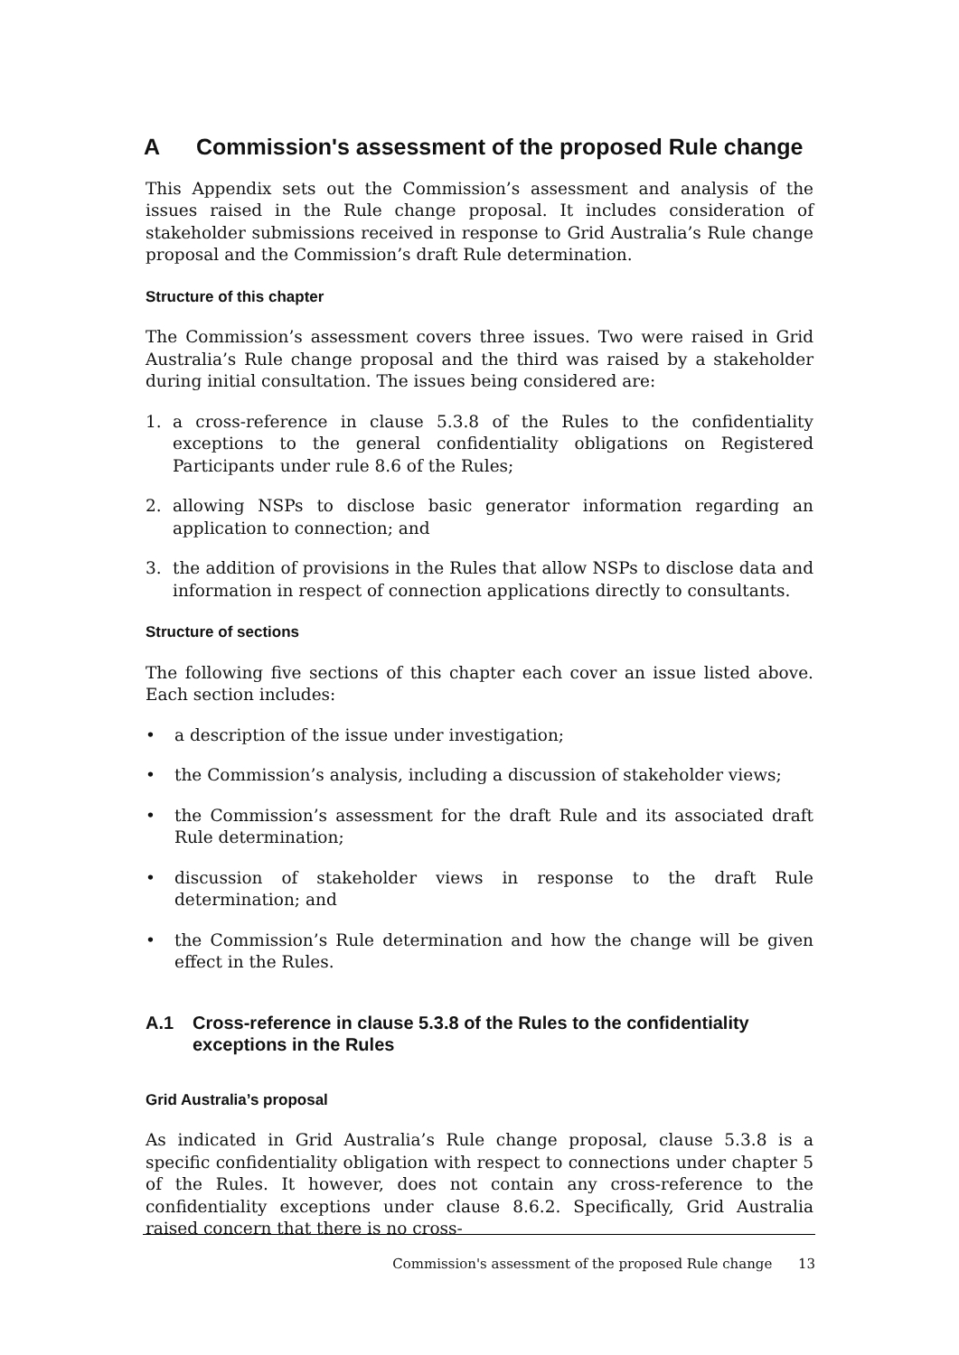A Commission's assessment of the proposed Rule change
This Appendix sets out the Commission’s assessment and analysis of the issues raised in the Rule change proposal. It includes consideration of stakeholder submissions received in response to Grid Australia’s Rule change proposal and the Commission’s draft Rule determination.
Structure of this chapter
The Commission’s assessment covers three issues. Two were raised in Grid Australia’s Rule change proposal and the third was raised by a stakeholder during initial consultation. The issues being considered are:
1. a cross-reference in clause 5.3.8 of the Rules to the confidentiality exceptions to the general confidentiality obligations on Registered Participants under rule 8.6 of the Rules;
2. allowing NSPs to disclose basic generator information regarding an application to connection; and
3. the addition of provisions in the Rules that allow NSPs to disclose data and information in respect of connection applications directly to consultants.
Structure of sections
The following five sections of this chapter each cover an issue listed above. Each section includes:
• a description of the issue under investigation;
• the Commission’s analysis, including a discussion of stakeholder views;
• the Commission’s assessment for the draft Rule and its associated draft Rule determination;
• discussion of stakeholder views in response to the draft Rule determination; and
• the Commission’s Rule determination and how the change will be given effect in the Rules.
A.1 Cross-reference in clause 5.3.8 of the Rules to the confidentiality exceptions in the Rules
Grid Australia’s proposal
As indicated in Grid Australia’s Rule change proposal, clause 5.3.8 is a specific confidentiality obligation with respect to connections under chapter 5 of the Rules. It however, does not contain any cross-reference to the confidentiality exceptions under clause 8.6.2. Specifically, Grid Australia raised concern that there is no cross-
Commission's assessment of the proposed Rule change 13